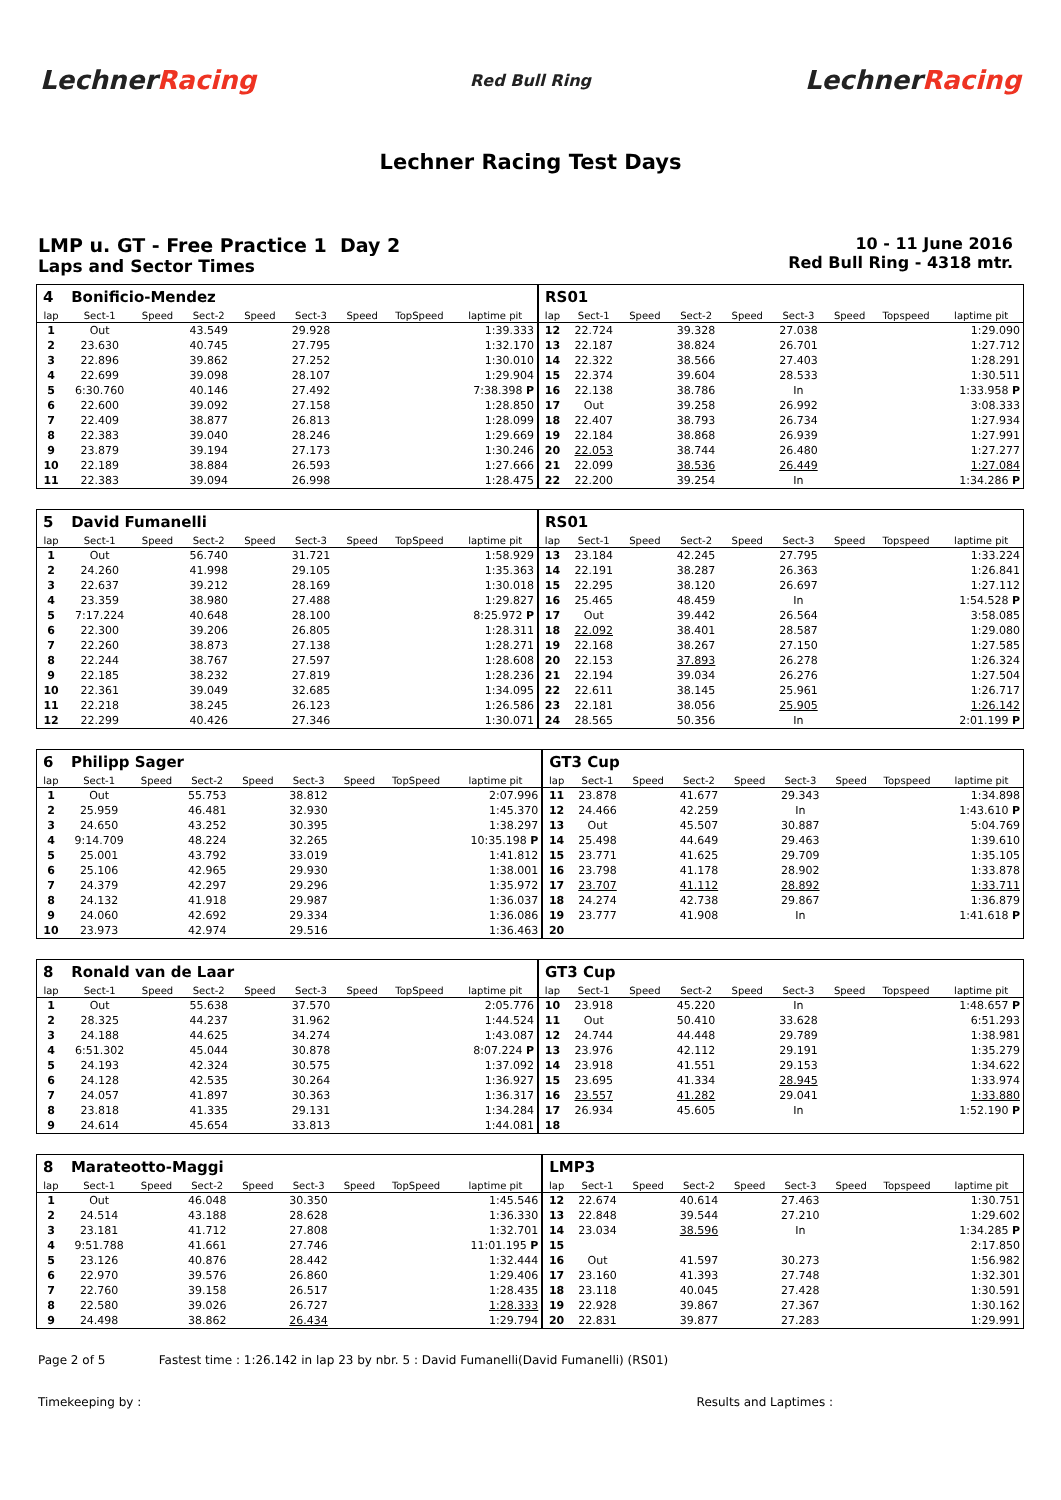LechnerRacing
Red Bull Ring
LechnerRacing
Lechner Racing Test Days
LMP u. GT - Free Practice 1 Day 2
Laps and Sector Times
10 - 11 June 2016
Red Bull Ring - 4318 mtr.
| 4 | Bonificio-Mendez | | | | | | | | RS01 | | | | | | | | |
| lap | Sect-1 | Speed | Sect-2 | Speed | Sect-3 | Speed | TopSpeed | laptime pit | lap | Sect-1 | Speed | Sect-2 | Speed | Sect-3 | Speed | Topspeed | laptime pit |
| 1 | Out | | 43.549 | | 29.928 | | | 1:39.333 | 12 | 22.724 | | 39.328 | | 27.038 | | | 1:29.090 |
| 2 | 23.630 | | 40.745 | | 27.795 | | | 1:32.170 | 13 | 22.187 | | 38.824 | | 26.701 | | | 1:27.712 |
| 3 | 22.896 | | 39.862 | | 27.252 | | | 1:30.010 | 14 | 22.322 | | 38.566 | | 27.403 | | | 1:28.291 |
| 4 | 22.699 | | 39.098 | | 28.107 | | | 1:29.904 | 15 | 22.374 | | 39.604 | | 28.533 | | | 1:30.511 |
| 5 | 6:30.760 | | 40.146 | | 27.492 | | | 7:38.398 P | 16 | 22.138 | | 38.786 | | In | | | 1:33.958 P |
| 6 | 22.600 | | 39.092 | | 27.158 | | | 1:28.850 | 17 | Out | | 39.258 | | 26.992 | | | 3:08.333 |
| 7 | 22.409 | | 38.877 | | 26.813 | | | 1:28.099 | 18 | 22.407 | | 38.793 | | 26.734 | | | 1:27.934 |
| 8 | 22.383 | | 39.040 | | 28.246 | | | 1:29.669 | 19 | 22.184 | | 38.868 | | 26.939 | | | 1:27.991 |
| 9 | 23.879 | | 39.194 | | 27.173 | | | 1:30.246 | 20 | 22.053 | | 38.744 | | 26.480 | | | 1:27.277 |
| 10 | 22.189 | | 38.884 | | 26.593 | | | 1:27.666 | 21 | 22.099 | | 38.536 | | 26.449 | | | 1:27.084 |
| 11 | 22.383 | | 39.094 | | 26.998 | | | 1:28.475 | 22 | 22.200 | | 39.254 | | In | | | 1:34.286 P |
| 5 | David Fumanelli | | | | | | | | RS01 | | | | | | | | |
| lap | Sect-1 | Speed | Sect-2 | Speed | Sect-3 | Speed | TopSpeed | laptime pit | lap | Sect-1 | Speed | Sect-2 | Speed | Sect-3 | Speed | Topspeed | laptime pit |
| 1 | Out | | 56.740 | | 31.721 | | | 1:58.929 | 13 | 23.184 | | 42.245 | | 27.795 | | | 1:33.224 |
| 2 | 24.260 | | 41.998 | | 29.105 | | | 1:35.363 | 14 | 22.191 | | 38.287 | | 26.363 | | | 1:26.841 |
| 3 | 22.637 | | 39.212 | | 28.169 | | | 1:30.018 | 15 | 22.295 | | 38.120 | | 26.697 | | | 1:27.112 |
| 4 | 23.359 | | 38.980 | | 27.488 | | | 1:29.827 | 16 | 25.465 | | 48.459 | | In | | | 1:54.528 P |
| 5 | 7:17.224 | | 40.648 | | 28.100 | | | 8:25.972 P | 17 | Out | | 39.442 | | 26.564 | | | 3:58.085 |
| 6 | 22.300 | | 39.206 | | 26.805 | | | 1:28.311 | 18 | 22.092 | | 38.401 | | 28.587 | | | 1:29.080 |
| 7 | 22.260 | | 38.873 | | 27.138 | | | 1:28.271 | 19 | 22.168 | | 38.267 | | 27.150 | | | 1:27.585 |
| 8 | 22.244 | | 38.767 | | 27.597 | | | 1:28.608 | 20 | 22.153 | | 37.893 | | 26.278 | | | 1:26.324 |
| 9 | 22.185 | | 38.232 | | 27.819 | | | 1:28.236 | 21 | 22.194 | | 39.034 | | 26.276 | | | 1:27.504 |
| 10 | 22.361 | | 39.049 | | 32.685 | | | 1:34.095 | 22 | 22.611 | | 38.145 | | 25.961 | | | 1:26.717 |
| 11 | 22.218 | | 38.245 | | 26.123 | | | 1:26.586 | 23 | 22.181 | | 38.056 | | 25.905 | | | 1:26.142 |
| 12 | 22.299 | | 40.426 | | 27.346 | | | 1:30.071 | 24 | 28.565 | | 50.356 | | In | | | 2:01.199 P |
| 6 | Philipp Sager | | | | | | | | GT3 Cup | | | | | | | | |
| lap | Sect-1 | Speed | Sect-2 | Speed | Sect-3 | Speed | TopSpeed | laptime pit | lap | Sect-1 | Speed | Sect-2 | Speed | Sect-3 | Speed | Topspeed | laptime pit |
| 1 | Out | | 55.753 | | 38.812 | | | 2:07.996 | 11 | 23.878 | | 41.677 | | 29.343 | | | 1:34.898 |
| 2 | 25.959 | | 46.481 | | 32.930 | | | 1:45.370 | 12 | 24.466 | | 42.259 | | In | | | 1:43.610 P |
| 3 | 24.650 | | 43.252 | | 30.395 | | | 1:38.297 | 13 | Out | | 45.507 | | 30.887 | | | 5:04.769 |
| 4 | 9:14.709 | | 48.224 | | 32.265 | | | 10:35.198 P | 14 | 25.498 | | 44.649 | | 29.463 | | | 1:39.610 |
| 5 | 25.001 | | 43.792 | | 33.019 | | | 1:41.812 | 15 | 23.771 | | 41.625 | | 29.709 | | | 1:35.105 |
| 6 | 25.106 | | 42.965 | | 29.930 | | | 1:38.001 | 16 | 23.798 | | 41.178 | | 28.902 | | | 1:33.878 |
| 7 | 24.379 | | 42.297 | | 29.296 | | | 1:35.972 | 17 | 23.707 | | 41.112 | | 28.892 | | | 1:33.711 |
| 8 | 24.132 | | 41.918 | | 29.987 | | | 1:36.037 | 18 | 24.274 | | 42.738 | | 29.867 | | | 1:36.879 |
| 9 | 24.060 | | 42.692 | | 29.334 | | | 1:36.086 | 19 | 23.777 | | 41.908 | | In | | | 1:41.618 P |
| 10 | 23.973 | | 42.974 | | 29.516 | | | 1:36.463 | 20 | | | | | | | | |
| 8 | Ronald van de Laar | | | | | | | | GT3 Cup | | | | | | | | |
| lap | Sect-1 | Speed | Sect-2 | Speed | Sect-3 | Speed | TopSpeed | laptime pit | lap | Sect-1 | Speed | Sect-2 | Speed | Sect-3 | Speed | Topspeed | laptime pit |
| 1 | Out | | 55.638 | | 37.570 | | | 2:05.776 | 10 | 23.918 | | 45.220 | | In | | | 1:48.657 P |
| 2 | 28.325 | | 44.237 | | 31.962 | | | 1:44.524 | 11 | Out | | 50.410 | | 33.628 | | | 6:51.293 |
| 3 | 24.188 | | 44.625 | | 34.274 | | | 1:43.087 | 12 | 24.744 | | 44.448 | | 29.789 | | | 1:38.981 |
| 4 | 6:51.302 | | 45.044 | | 30.878 | | | 8:07.224 P | 13 | 23.976 | | 42.112 | | 29.191 | | | 1:35.279 |
| 5 | 24.193 | | 42.324 | | 30.575 | | | 1:37.092 | 14 | 23.918 | | 41.551 | | 29.153 | | | 1:34.622 |
| 6 | 24.128 | | 42.535 | | 30.264 | | | 1:36.927 | 15 | 23.695 | | 41.334 | | 28.945 | | | 1:33.974 |
| 7 | 24.057 | | 41.897 | | 30.363 | | | 1:36.317 | 16 | 23.557 | | 41.282 | | 29.041 | | | 1:33.880 |
| 8 | 23.818 | | 41.335 | | 29.131 | | | 1:34.284 | 17 | 26.934 | | 45.605 | | In | | | 1:52.190 P |
| 9 | 24.614 | | 45.654 | | 33.813 | | | 1:44.081 | 18 | | | | | | | | |
| 8 | Marateotto-Maggi | | | | | | | | LMP3 | | | | | | | | |
| lap | Sect-1 | Speed | Sect-2 | Speed | Sect-3 | Speed | TopSpeed | laptime pit | lap | Sect-1 | Speed | Sect-2 | Speed | Sect-3 | Speed | Topspeed | laptime pit |
| 1 | Out | | 46.048 | | 30.350 | | | 1:45.546 | 12 | 22.674 | | 40.614 | | 27.463 | | | 1:30.751 |
| 2 | 24.514 | | 43.188 | | 28.628 | | | 1:36.330 | 13 | 22.848 | | 39.544 | | 27.210 | | | 1:29.602 |
| 3 | 23.181 | | 41.712 | | 27.808 | | | 1:32.701 | 14 | 23.034 | | 38.596 | | In | | | 1:34.285 P |
| 4 | 9:51.788 | | 41.661 | | 27.746 | | | 11:01.195 P | 15 | | | | | | | | 2:17.850 |
| 5 | 23.126 | | 40.876 | | 28.442 | | | 1:32.444 | 16 | Out | | 41.597 | | 30.273 | | | 1:56.982 |
| 6 | 22.970 | | 39.576 | | 26.860 | | | 1:29.406 | 17 | 23.160 | | 41.393 | | 27.748 | | | 1:32.301 |
| 7 | 22.760 | | 39.158 | | 26.517 | | | 1:28.435 | 18 | 23.118 | | 40.045 | | 27.428 | | | 1:30.591 |
| 8 | 22.580 | | 39.026 | | 26.727 | | | 1:28.333 | 19 | 22.928 | | 39.867 | | 27.367 | | | 1:30.162 |
| 9 | 24.498 | | 38.862 | | 26.434 | | | 1:29.794 | 20 | 22.831 | | 39.877 | | 27.283 | | | 1:29.991 |
Page 2 of 5 Fastest time : 1:26.142 in lap 23 by nbr. 5 : David Fumanelli(David Fumanelli) (RS01)
Timekeeping by : Results and Laptimes :